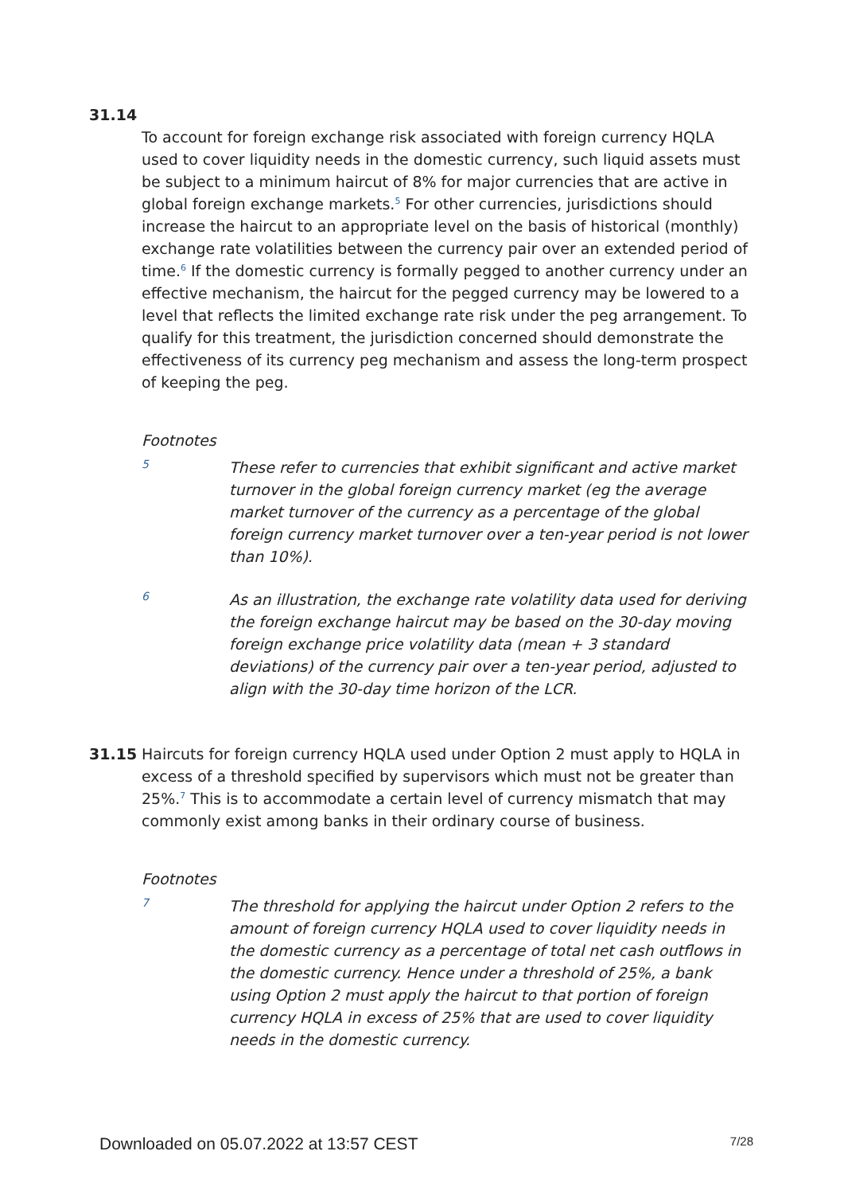31.14
To account for foreign exchange risk associated with foreign currency HQLA used to cover liquidity needs in the domestic currency, such liquid assets must be subject to a minimum haircut of 8% for major currencies that are active in global foreign exchange markets.<sup>5</sup> For other currencies, jurisdictions should increase the haircut to an appropriate level on the basis of historical (monthly) exchange rate volatilities between the currency pair over an extended period of time.<sup>6</sup> If the domestic currency is formally pegged to another currency under an effective mechanism, the haircut for the pegged currency may be lowered to a level that reflects the limited exchange rate risk under the peg arrangement. To qualify for this treatment, the jurisdiction concerned should demonstrate the effectiveness of its currency peg mechanism and assess the long-term prospect of keeping the peg.
Footnotes
5
These refer to currencies that exhibit significant and active market turnover in the global foreign currency market (eg the average market turnover of the currency as a percentage of the global foreign currency market turnover over a ten-year period is not lower than 10%).
6
As an illustration, the exchange rate volatility data used for deriving the foreign exchange haircut may be based on the 30-day moving foreign exchange price volatility data (mean + 3 standard deviations) of the currency pair over a ten-year period, adjusted to align with the 30-day time horizon of the LCR.
31.15
Haircuts for foreign currency HQLA used under Option 2 must apply to HQLA in excess of a threshold specified by supervisors which must not be greater than 25%.<sup>7</sup> This is to accommodate a certain level of currency mismatch that may commonly exist among banks in their ordinary course of business.
Footnotes
7
The threshold for applying the haircut under Option 2 refers to the amount of foreign currency HQLA used to cover liquidity needs in the domestic currency as a percentage of total net cash outflows in the domestic currency. Hence under a threshold of 25%, a bank using Option 2 must apply the haircut to that portion of foreign currency HQLA in excess of 25% that are used to cover liquidity needs in the domestic currency.
Downloaded on 05.07.2022 at 13:57 CEST 7/28